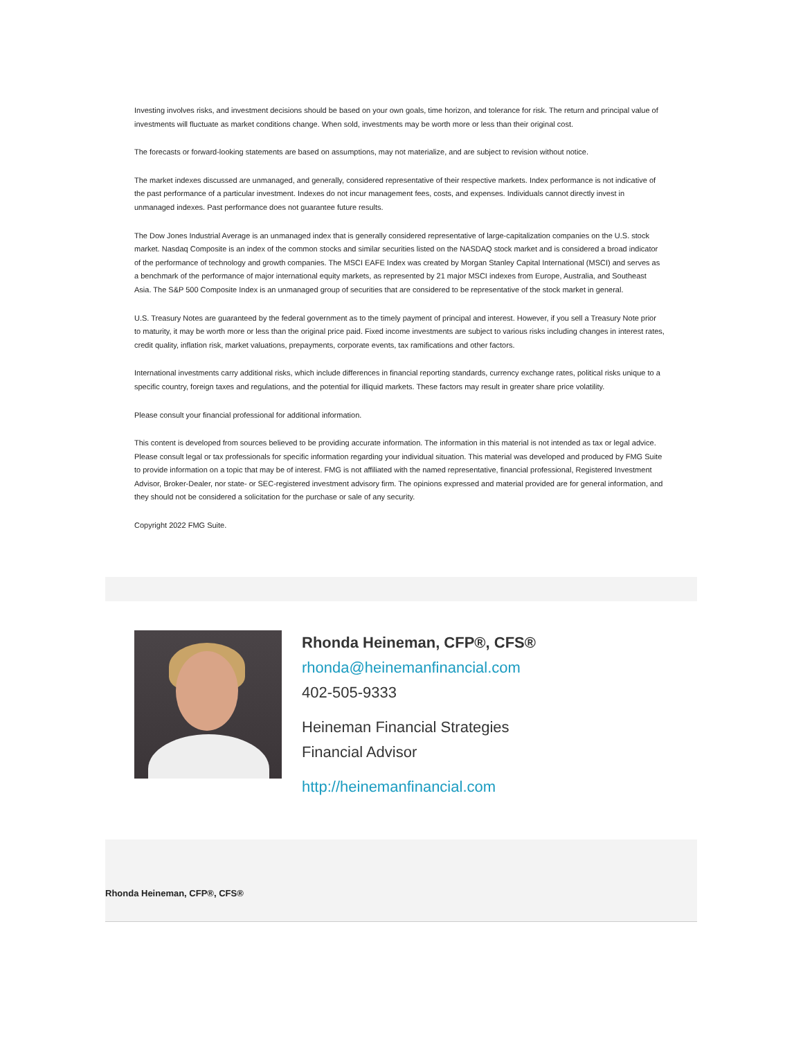Investing involves risks, and investment decisions should be based on your own goals, time horizon, and tolerance for risk. The return and principal value of investments will fluctuate as market conditions change. When sold, investments may be worth more or less than their original cost.
The forecasts or forward-looking statements are based on assumptions, may not materialize, and are subject to revision without notice.
The market indexes discussed are unmanaged, and generally, considered representative of their respective markets. Index performance is not indicative of the past performance of a particular investment. Indexes do not incur management fees, costs, and expenses. Individuals cannot directly invest in unmanaged indexes. Past performance does not guarantee future results.
The Dow Jones Industrial Average is an unmanaged index that is generally considered representative of large-capitalization companies on the U.S. stock market. Nasdaq Composite is an index of the common stocks and similar securities listed on the NASDAQ stock market and is considered a broad indicator of the performance of technology and growth companies. The MSCI EAFE Index was created by Morgan Stanley Capital International (MSCI) and serves as a benchmark of the performance of major international equity markets, as represented by 21 major MSCI indexes from Europe, Australia, and Southeast Asia. The S&P 500 Composite Index is an unmanaged group of securities that are considered to be representative of the stock market in general.
U.S. Treasury Notes are guaranteed by the federal government as to the timely payment of principal and interest. However, if you sell a Treasury Note prior to maturity, it may be worth more or less than the original price paid. Fixed income investments are subject to various risks including changes in interest rates, credit quality, inflation risk, market valuations, prepayments, corporate events, tax ramifications and other factors.
International investments carry additional risks, which include differences in financial reporting standards, currency exchange rates, political risks unique to a specific country, foreign taxes and regulations, and the potential for illiquid markets. These factors may result in greater share price volatility.
Please consult your financial professional for additional information.
This content is developed from sources believed to be providing accurate information. The information in this material is not intended as tax or legal advice. Please consult legal or tax professionals for specific information regarding your individual situation. This material was developed and produced by FMG Suite to provide information on a topic that may be of interest. FMG is not affiliated with the named representative, financial professional, Registered Investment Advisor, Broker-Dealer, nor state- or SEC-registered investment advisory firm. The opinions expressed and material provided are for general information, and they should not be considered a solicitation for the purchase or sale of any security.
Copyright 2022 FMG Suite.
Rhonda Heineman, CFP®, CFS®
rhonda@heinemanfinancial.com
402-505-9333
Heineman Financial Strategies
Financial Advisor
http://heinemanfinancial.com
Rhonda Heineman, CFP®, CFS®